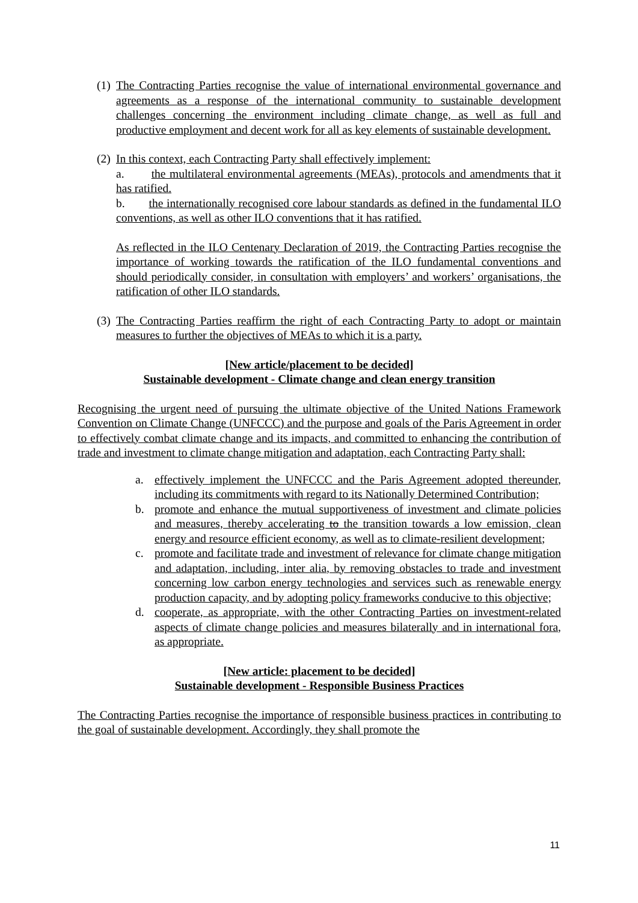(1) The Contracting Parties recognise the value of international environmental governance and agreements as a response of the international community to sustainable development challenges concerning the environment including climate change, as well as full and productive employment and decent work for all as key elements of sustainable development.
(2) In this context, each Contracting Party shall effectively implement:
a. the multilateral environmental agreements (MEAs), protocols and amendments that it has ratified.
b. the internationally recognised core labour standards as defined in the fundamental ILO conventions, as well as other ILO conventions that it has ratified.
As reflected in the ILO Centenary Declaration of 2019, the Contracting Parties recognise the importance of working towards the ratification of the ILO fundamental conventions and should periodically consider, in consultation with employers’ and workers’ organisations, the ratification of other ILO standards.
(3) The Contracting Parties reaffirm the right of each Contracting Party to adopt or maintain measures to further the objectives of MEAs to which it is a party.
[New article/placement to be decided]
Sustainable development - Climate change and clean energy transition
Recognising the urgent need of pursuing the ultimate objective of the United Nations Framework Convention on Climate Change (UNFCCC) and the purpose and goals of the Paris Agreement in order to effectively combat climate change and its impacts, and committed to enhancing the contribution of trade and investment to climate change mitigation and adaptation, each Contracting Party shall:
a. effectively implement the UNFCCC and the Paris Agreement adopted thereunder, including its commitments with regard to its Nationally Determined Contribution;
b. promote and enhance the mutual supportiveness of investment and climate policies and measures, thereby accelerating to the transition towards a low emission, clean energy and resource efficient economy, as well as to climate-resilient development;
c. promote and facilitate trade and investment of relevance for climate change mitigation and adaptation, including, inter alia, by removing obstacles to trade and investment concerning low carbon energy technologies and services such as renewable energy production capacity, and by adopting policy frameworks conducive to this objective;
d. cooperate, as appropriate, with the other Contracting Parties on investment-related aspects of climate change policies and measures bilaterally and in international fora, as appropriate.
[New article: placement to be decided]
Sustainable development - Responsible Business Practices
The Contracting Parties recognise the importance of responsible business practices in contributing to the goal of sustainable development. Accordingly, they shall promote the
11